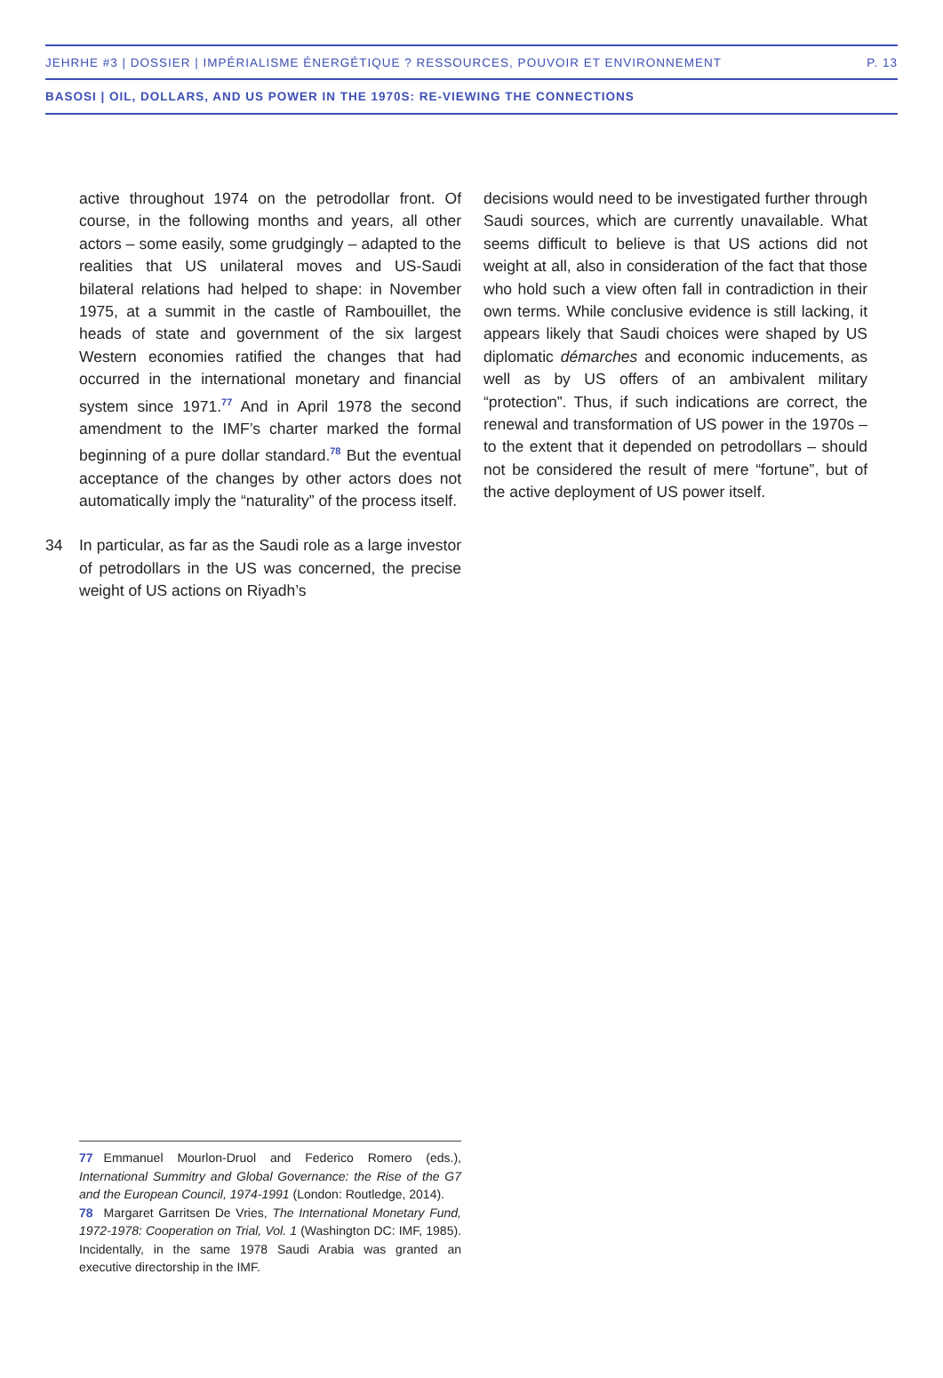JEHRHE #3 | DOSSIER | IMPÉRIALISME ÉNERGÉTIQUE ? RESSOURCES, POUVOIR ET ENVIRONNEMENT P. 13
BASOSI | OIL, DOLLARS, AND US POWER IN THE 1970S: RE-VIEWING THE CONNECTIONS
active throughout 1974 on the petrodollar front. Of course, in the following months and years, all other actors – some easily, some grudgingly – adapted to the realities that US unilateral moves and US-Saudi bilateral relations had helped to shape: in November 1975, at a summit in the castle of Rambouillet, the heads of state and government of the six largest Western economies ratified the changes that had occurred in the international monetary and financial system since 1971.<sup>77</sup> And in April 1978 the second amendment to the IMF’s charter marked the formal beginning of a pure dollar standard.<sup>78</sup> But the eventual acceptance of the changes by other actors does not automatically imply the “naturality” of the process itself.
34 In particular, as far as the Saudi role as a large investor of petrodollars in the US was concerned, the precise weight of US actions on Riyadh’s
decisions would need to be investigated further through Saudi sources, which are currently unavailable. What seems difficult to believe is that US actions did not weight at all, also in consideration of the fact that those who hold such a view often fall in contradiction in their own terms. While conclusive evidence is still lacking, it appears likely that Saudi choices were shaped by US diplomatic démarches and economic inducements, as well as by US offers of an ambivalent military “protection”. Thus, if such indications are correct, the renewal and transformation of US power in the 1970s – to the extent that it depended on petrodollars – should not be considered the result of mere “fortune”, but of the active deployment of US power itself.
77 Emmanuel Mourlon-Druol and Federico Romero (eds.), International Summitry and Global Governance: the Rise of the G7 and the European Council, 1974-1991 (London: Routledge, 2014).
78 Margaret Garritsen De Vries, The International Monetary Fund, 1972-1978: Cooperation on Trial, Vol. 1 (Washington DC: IMF, 1985). Incidentally, in the same 1978 Saudi Arabia was granted an executive directorship in the IMF.